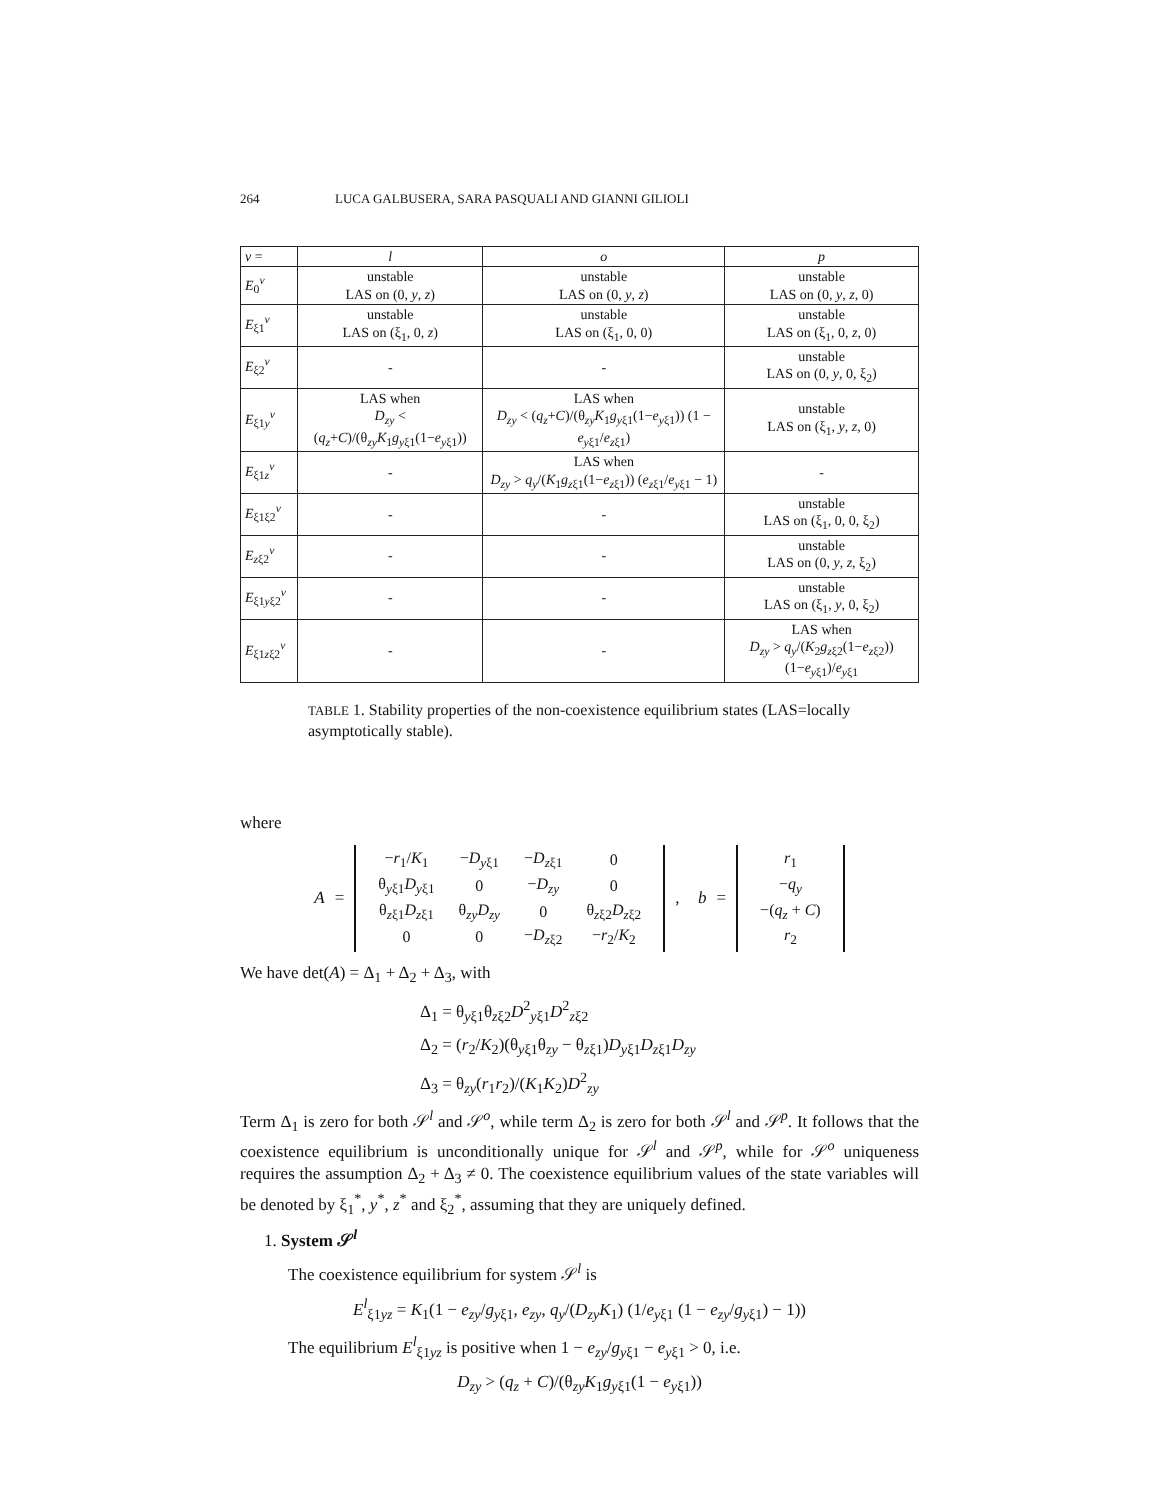264 LUCA GALBUSERA, SARA PASQUALI AND GIANNI GILIOLI
| ν = | l | o | p |
| --- | --- | --- | --- |
| E<sub>0</sub><sup>ν</sup> | unstable LAS on (0, y , z ) | unstable LAS on (0, y , z ) | unstable LAS on (0, y , z , 0) |
| E<sub>ξ1</sub><sup>ν</sup> | unstable LAS on (ξ<sub>1</sub>, 0, z ) | unstable LAS on (ξ<sub>1</sub>, 0, 0) | unstable LAS on (ξ<sub>1</sub>, 0, z , 0) |
| E<sub>ξ2</sub><sup>ν</sup> | - | - | unstable LAS on (0, y , 0, ξ<sub>2</sub>) |
| E<sub>ξ1y</sub><sup>ν</sup> | LAS when D<sub>zy</sub> < ( q<sub>z</sub> + C )/(θ<sub>zy</sub> K<sub>1</sub> g<sub>yξ1</sub>(1− e<sub>yξ1</sub>)) | LAS when D<sub>zy</sub> < ( q<sub>z</sub> + C )/(θ<sub>zy</sub> K<sub>1</sub> g<sub>yξ1</sub>(1− e<sub>yξ1</sub>)) (1 − e<sub>yξ1</sub>/ e<sub>zξ1</sub>) | unstable LAS on (ξ<sub>1</sub>, y , z , 0) |
| E<sub>ξ1z</sub><sup>ν</sup> | - | LAS when D<sub>zy</sub> > q<sub>y</sub> /( K<sub>1</sub> g<sub>zξ1</sub>(1− e<sub>zξ1</sub>)) ( e<sub>zξ1</sub>/ e<sub>yξ1</sub> − 1) | - |
| E<sub>ξ1ξ2</sub><sup>ν</sup> | - | - | unstable LAS on (ξ<sub>1</sub>, 0, 0, ξ<sub>2</sub>) |
| E<sub>zξ2</sub><sup>ν</sup> | - | - | unstable LAS on (0, y , z , ξ<sub>2</sub>) |
| E<sub>ξ1yξ2</sub><sup>ν</sup> | - | - | unstable LAS on (ξ<sub>1</sub>, y , 0, ξ<sub>2</sub>) |
| E<sub>ξ1zξ2</sub><sup>ν</sup> | - | - | LAS when D<sub>zy</sub> > q<sub>y</sub> /( K<sub>2</sub> g<sub>zξ2</sub>(1− e<sub>zξ2</sub>)) (1− e<sub>yξ1</sub>)/ e<sub>yξ1</sub> |
TABLE 1. Stability properties of the non-coexistence equilibrium states (LAS=locally asymptotically stable).
where
A =
| − r<sub>1</sub>/ K<sub>1</sub> | − D<sub>yξ1</sub> | − D<sub>zξ1</sub> | 0 |
| θ<sub>yξ1</sub> D<sub>yξ1</sub> | 0 | − D<sub>zy</sub> | 0 |
| θ<sub>zξ1</sub> D<sub>zξ1</sub> | θ<sub>zy</sub> D<sub>zy</sub> | 0 | θ<sub>zξ2</sub> D<sub>zξ2</sub> |
| 0 | 0 | − D<sub>zξ2</sub> | − r<sub>2</sub>/ K<sub>2</sub> |
, b =
| r<sub>1</sub> |
| − q<sub>y</sub> |
| −( q<sub>z</sub> + C ) |
| r<sub>2</sub> |
We have det(A) = Δ<sub>1</sub> + Δ<sub>2</sub> + Δ<sub>3</sub>, with
Δ<sub>1</sub> = θ<sub>yξ1</sub>θ<sub>zξ2</sub>D<sup>2</sup><sub>yξ1</sub>D<sup>2</sup><sub>zξ2</sub>
Δ<sub>2</sub> = (r<sub>2</sub>/K<sub>2</sub>)(θ<sub>yξ1</sub>θ<sub>zy</sub> − θ<sub>zξ1</sub>)D<sub>yξ1</sub>D<sub>zξ1</sub>D<sub>zy</sub>
Δ<sub>3</sub> = θ<sub>zy</sub>(r<sub>1</sub>r<sub>2</sub>)/(K<sub>1</sub>K<sub>2</sub>)D<sup>2</sup><sub>zy</sub>
Term Δ<sub>1</sub> is zero for both 𝒮<sup>l</sup> and 𝒮<sup>o</sup>, while term Δ<sub>2</sub> is zero for both 𝒮<sup>l</sup> and 𝒮<sup>p</sup>. It follows that the coexistence equilibrium is unconditionally unique for 𝒮<sup>l</sup> and 𝒮<sup>p</sup>, while for 𝒮<sup>o</sup> uniqueness requires the assumption Δ<sub>2</sub> + Δ<sub>3</sub> ≠ 0. The coexistence equilibrium values of the state variables will be denoted by ξ<sub>1</sub><sup>*</sup>, y<sup>*</sup>, z<sup>*</sup> and ξ<sub>2</sub><sup>*</sup>, assuming that they are uniquely defined.
1. System 𝒮<sup>l</sup>
The coexistence equilibrium for system 𝒮<sup>l</sup> is
E<sup>l</sup><sub>ξ1yz</sub> = K<sub>1</sub>(1 − e<sub>zy</sub>/g<sub>yξ1</sub>, e<sub>zy</sub>, q<sub>y</sub>/(D<sub>zy</sub> K<sub>1</sub>) (1/e<sub>yξ1</sub> (1 − e<sub>zy</sub>/g<sub>yξ1</sub>) − 1))
The equilibrium E<sup>l</sup><sub>ξ1yz</sub> is positive when 1 − e<sub>zy</sub>/g<sub>yξ1</sub> − e<sub>yξ1</sub> > 0, i.e.
D<sub>zy</sub> > (q<sub>z</sub> + C)/(θ<sub>zy</sub>K<sub>1</sub>g<sub>yξ1</sub>(1 − e<sub>yξ1</sub>))